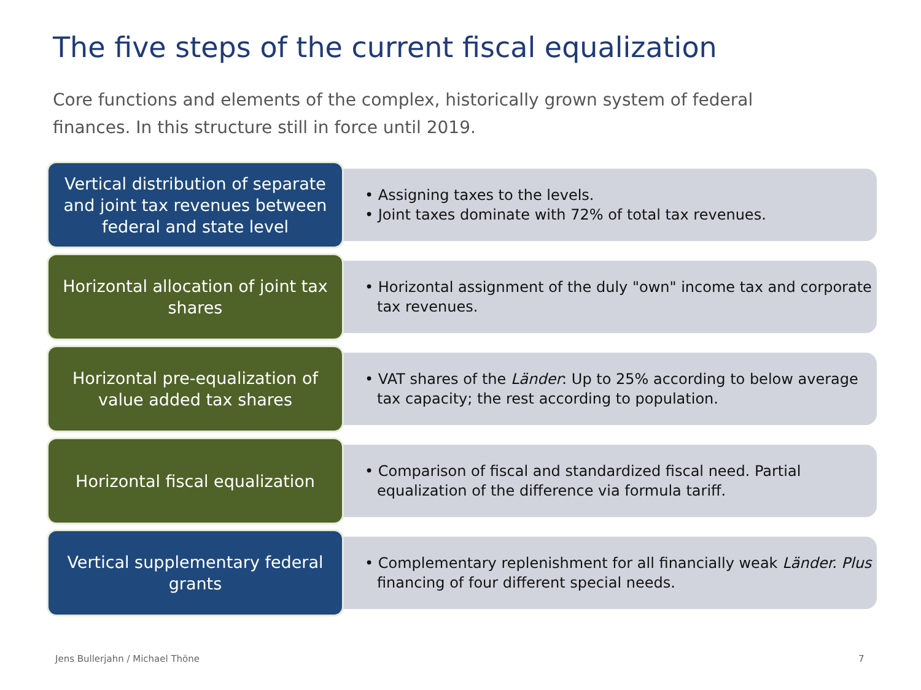The five steps of the current fiscal equalization
Core functions and elements of the complex, historically grown system of federal finances. In this structure still in force until 2019.
Vertical distribution of separate and joint tax revenues between federal and state level
• Assigning taxes to the levels.
• Joint taxes dominate with 72% of total tax revenues.
Horizontal allocation of joint tax shares
• Horizontal assignment of the duly "own" income tax and corporate tax revenues.
Horizontal pre-equalization of value added tax shares
• VAT shares of the Länder: Up to 25% according to below average tax capacity; the rest according to population.
Horizontal fiscal equalization
• Comparison of fiscal and standardized fiscal need. Partial equalization of the difference via formula tariff.
Vertical supplementary federal grants
• Complementary replenishment for all financially weak Länder. Plus financing of four different special needs.
Jens Bullerjahn / Michael Thöne
7